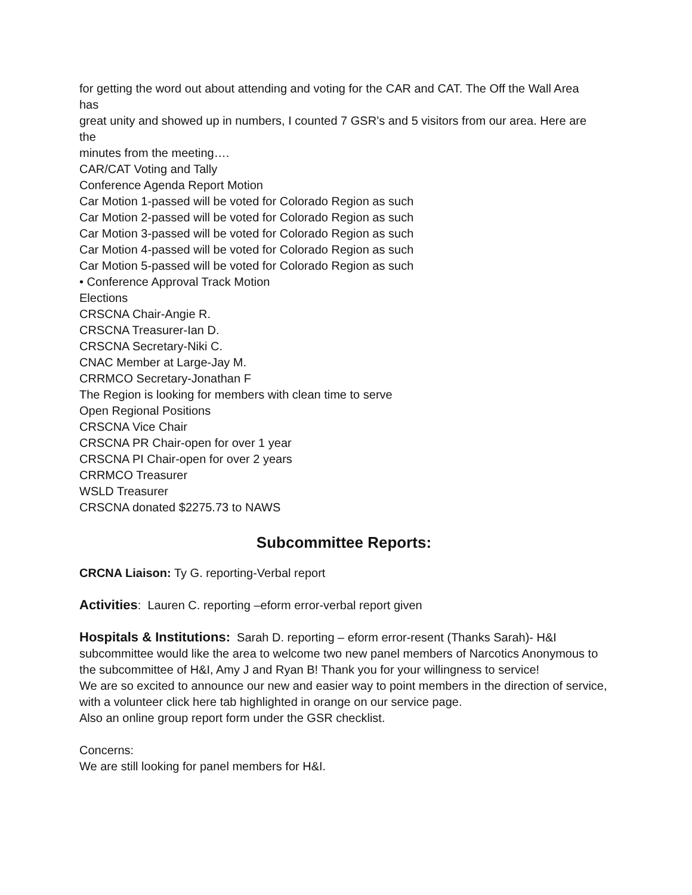for getting the word out about attending and voting for the CAR and CAT. The Off the Wall Area
has
great unity and showed up in numbers, I counted 7 GSR’s and 5 visitors from our area. Here are
the
minutes from the meeting….
CAR/CAT Voting and Tally
Conference Agenda Report Motion
Car Motion 1-passed will be voted for Colorado Region as such
Car Motion 2-passed will be voted for Colorado Region as such
Car Motion 3-passed will be voted for Colorado Region as such
Car Motion 4-passed will be voted for Colorado Region as such
Car Motion 5-passed will be voted for Colorado Region as such
• Conference Approval Track Motion
Elections
CRSCNA Chair-Angie R.
CRSCNA Treasurer-Ian D.
CRSCNA Secretary-Niki C.
CNAC Member at Large-Jay M.
CRRMCO Secretary-Jonathan F
The Region is looking for members with clean time to serve
Open Regional Positions
CRSCNA Vice Chair
CRSCNA PR Chair-open for over 1 year
CRSCNA PI Chair-open for over 2 years
CRRMCO Treasurer
WSLD Treasurer
CRSCNA donated $2275.73 to NAWS
Subcommittee Reports:
CRCNA Liaison: Ty G. reporting-Verbal report
Activities: Lauren C. reporting –eform error-verbal report given
Hospitals & Institutions: Sarah D. reporting – eform error-resent (Thanks Sarah)- H&I subcommittee would like the area to welcome two new panel members of Narcotics Anonymous to the subcommittee of H&I, Amy J and Ryan B! Thank you for your willingness to service!
We are so excited to announce our new and easier way to point members in the direction of service, with a volunteer click here tab highlighted in orange on our service page.
Also an online group report form under the GSR checklist.
Concerns:
We are still looking for panel members for H&I.